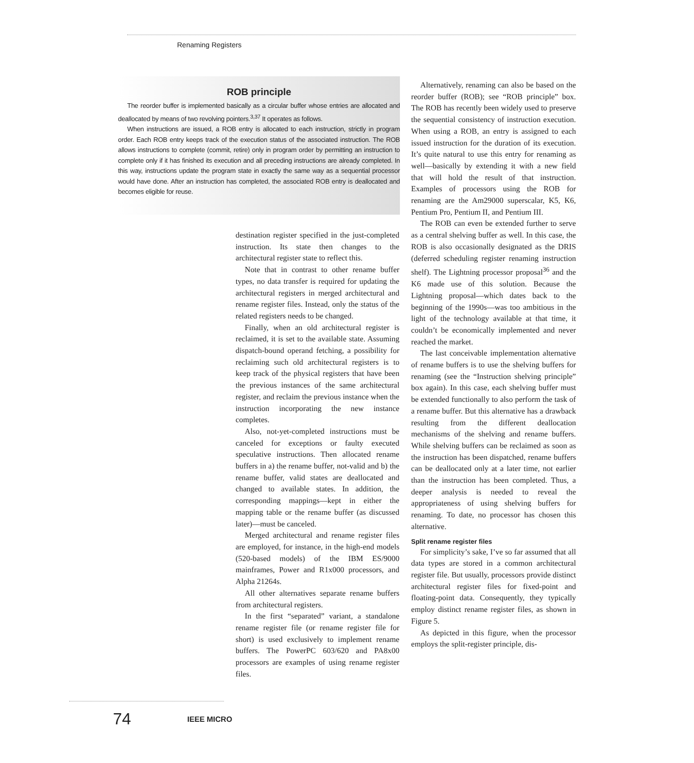Renaming Registers
ROB principle
The reorder buffer is implemented basically as a circular buffer whose entries are allocated and deallocated by means of two revolving pointers.<sup>3,37</sup> It operates as follows.
When instructions are issued, a ROB entry is allocated to each instruction, strictly in program order. Each ROB entry keeps track of the execution status of the associated instruction. The ROB allows instructions to complete (commit, retire) only in program order by permitting an instruction to complete only if it has finished its execution and all preceding instructions are already completed. In this way, instructions update the program state in exactly the same way as a sequential processor would have done. After an instruction has completed, the associated ROB entry is deallocated and becomes eligible for reuse.
destination register specified in the just-completed instruction. Its state then changes to the architectural register state to reflect this.
Note that in contrast to other rename buffer types, no data transfer is required for updating the architectural registers in merged architectural and rename register files. Instead, only the status of the related registers needs to be changed.
Finally, when an old architectural register is reclaimed, it is set to the available state. Assuming dispatch-bound operand fetching, a possibility for reclaiming such old architectural registers is to keep track of the physical registers that have been the previous instances of the same architectural register, and reclaim the previous instance when the instruction incorporating the new instance completes.
Also, not-yet-completed instructions must be canceled for exceptions or faulty executed speculative instructions. Then allocated rename buffers in a) the rename buffer, not-valid and b) the rename buffer, valid states are deallocated and changed to available states. In addition, the corresponding mappings—kept in either the mapping table or the rename buffer (as discussed later)—must be canceled.
Merged architectural and rename register files are employed, for instance, in the high-end models (520-based models) of the IBM ES/9000 mainframes, Power and R1x000 processors, and Alpha 21264s.
All other alternatives separate rename buffers from architectural registers.
In the first “separated” variant, a standalone rename register file (or rename register file for short) is used exclusively to implement rename buffers. The PowerPC 603/620 and PA8x00 processors are examples of using rename register files.
Alternatively, renaming can also be based on the reorder buffer (ROB); see “ROB principle” box. The ROB has recently been widely used to preserve the sequential consistency of instruction execution. When using a ROB, an entry is assigned to each issued instruction for the duration of its execution. It’s quite natural to use this entry for renaming as well—basically by extending it with a new field that will hold the result of that instruction. Examples of processors using the ROB for renaming are the Am29000 superscalar, K5, K6, Pentium Pro, Pentium II, and Pentium III.
The ROB can even be extended further to serve as a central shelving buffer as well. In this case, the ROB is also occasionally designated as the DRIS (deferred scheduling register renaming instruction shelf). The Lightning processor proposal<sup>36</sup> and the K6 made use of this solution. Because the Lightning proposal—which dates back to the beginning of the 1990s—was too ambitious in the light of the technology available at that time, it couldn’t be economically implemented and never reached the market.
The last conceivable implementation alternative of rename buffers is to use the shelving buffers for renaming (see the “Instruction shelving principle” box again). In this case, each shelving buffer must be extended functionally to also perform the task of a rename buffer. But this alternative has a drawback resulting from the different deallocation mechanisms of the shelving and rename buffers. While shelving buffers can be reclaimed as soon as the instruction has been dispatched, rename buffers can be deallocated only at a later time, not earlier than the instruction has been completed. Thus, a deeper analysis is needed to reveal the appropriateness of using shelving buffers for renaming. To date, no processor has chosen this alternative.
Split rename register files
For simplicity’s sake, I’ve so far assumed that all data types are stored in a common architectural register file. But usually, processors provide distinct architectural register files for fixed-point and floating-point data. Consequently, they typically employ distinct rename register files, as shown in Figure 5.
As depicted in this figure, when the processor employs the split-register principle, dis-
74 IEEE MICRO